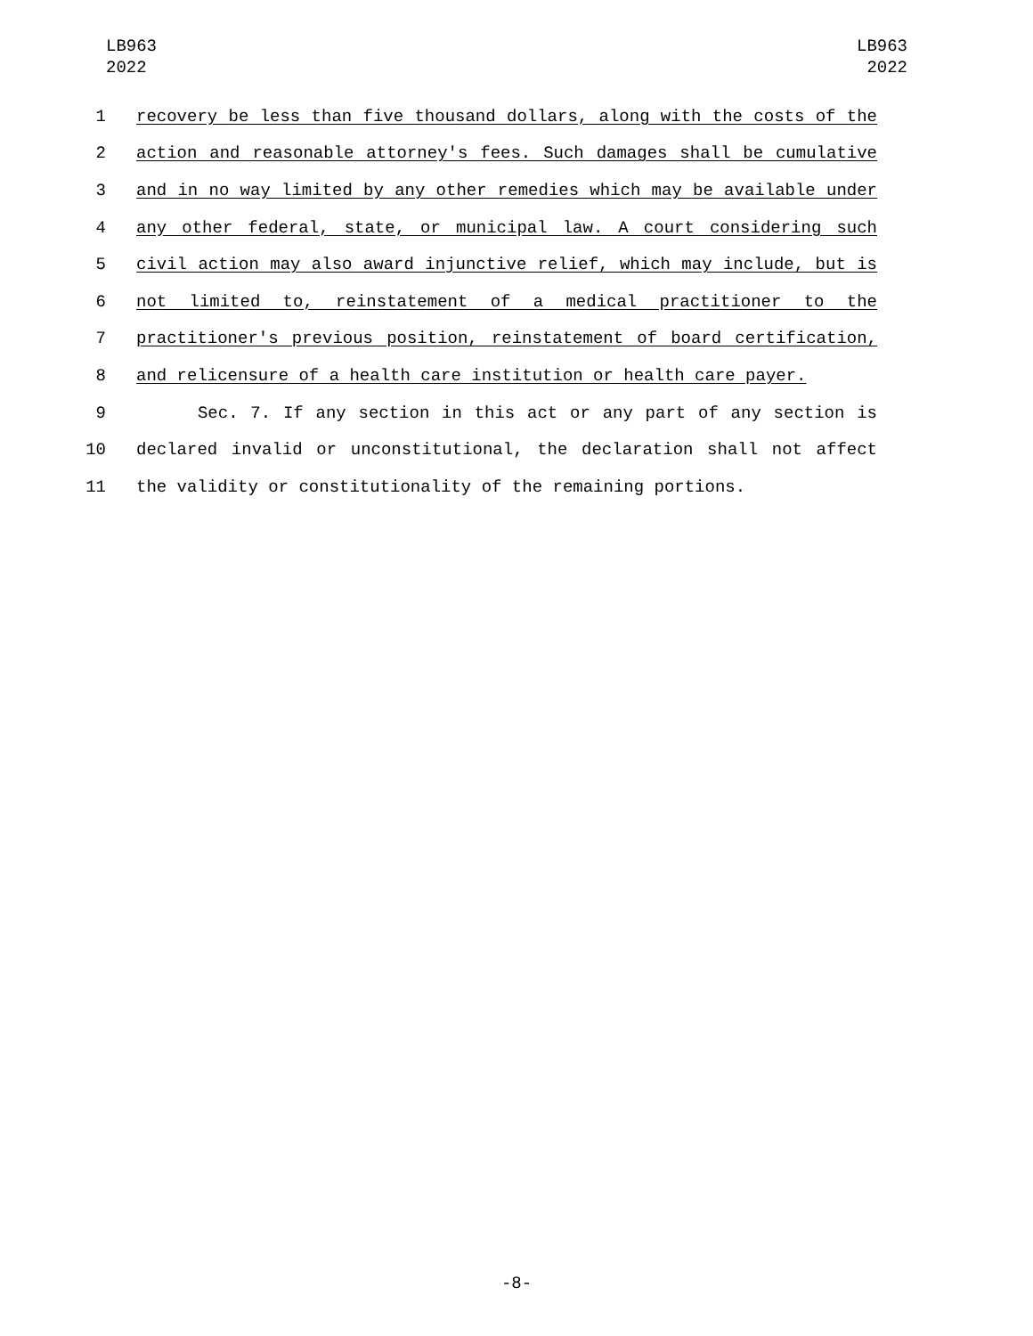LB963
2022
LB963
2022
1 recovery be less than five thousand dollars, along with the costs of the
2 action and reasonable attorney's fees. Such damages shall be cumulative
3 and in no way limited by any other remedies which may be available under
4 any other federal, state, or municipal law. A court considering such
5 civil action may also award injunctive relief, which may include, but is
6 not limited to, reinstatement of a medical practitioner to the
7 practitioner's previous position, reinstatement of board certification,
8 and relicensure of a health care institution or health care payer.
9 Sec. 7. If any section in this act or any part of any section is
10 declared invalid or unconstitutional, the declaration shall not affect
11 the validity or constitutionality of the remaining portions.
-8-